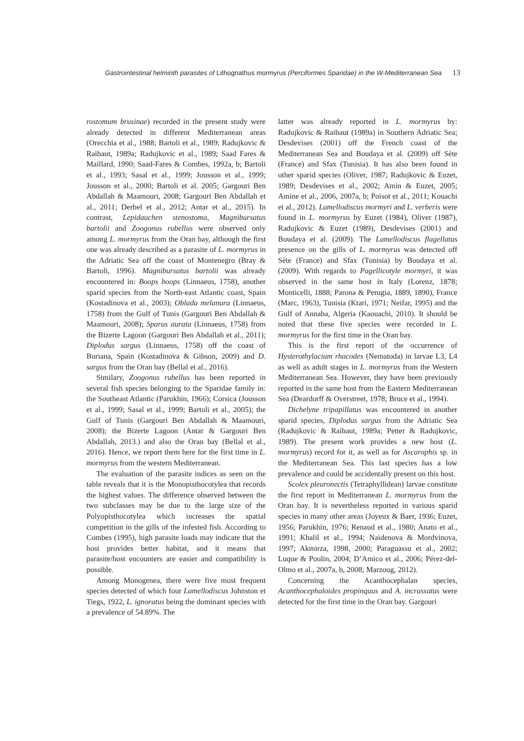Gastrointestinal helminth parasites of Lithognathus mormyrus (Perciformes Sparidae) in the W-Mediterranean Sea 13
rostomum brusinae) recorded in the present study were already detected in different Mediterranean areas (Orecchia et al., 1988; Bartoli et al., 1989; Radujkovic & Raibaut, 1989a; Radujkovic et al., 1989; Saad Fares & Maillard, 1990; Saad-Fares & Combes, 1992a, b; Bartoli et al., 1993; Sasal et al., 1999; Jousson et al., 1999; Jousson et al., 2000; Bartoli et al. 2005; Gargouri Ben Abdallah & Maamouri, 2008; Gargouri Ben Abdallah et al., 2011; Derbel et al., 2012; Antar et al., 2015). In contrast, Lepidauchen stenostoma, Magnibursatus bartolii and Zoogonus rubellus were observed only among L. mormyrus from the Oran bay, although the first one was already described as a parasite of L. mormyrus in the Adriatic Sea off the coast of Montenegro (Bray & Bartoli, 1996). Magnibursatus bartolii was already encountered in: Boops boops (Linnaeus, 1758), another sparid species from the North-east Atlantic coast, Spain (Kostadinova et al., 2003); Oblada melanura (Linnaeus, 1758) from the Gulf of Tunis (Gargouri Ben Abdallah & Maamouri, 2008); Sparus aurata (Linnaeus, 1758) from the Bizerte Lagoon (Gargouri Ben Abdallah et al., 2011); Diplodus sargus (Linnaeus, 1758) off the coast of Buriana, Spain (Kostadinova & Gibson, 2009) and D. sargus from the Oran bay (Bellal et al., 2016).
Similary, Zoogonus rubellus has been reported in several fish species belonging to the Sparidae family in: the Southeast Atlantic (Parukhin, 1966); Corsica (Jousson et al., 1999; Sasal et al., 1999; Bartoli et al., 2005); the Gulf of Tunis (Gargouri Ben Abdallah & Maamouri, 2008); the Bizerte Lagoon (Antar & Gargouri Ben Abdallah, 2013.) and also the Oran bay (Bellal et al., 2016). Hence, we report them here for the first time in L. mormyrus from the western Mediterranean.
The evaluation of the parasite indices as seen on the table reveals that it is the Monopisthocotylea that records the highest values. The difference observed between the two subclasses may be due to the large size of the Polyopisthocotylea which increases the spatial competition in the gills of the infested fish. According to Combes (1995), high parasite loads may indicate that the host provides better habitat, and it means that parasite/host encounters are easier and compatibility is possible.
Among Monogenea, there were five most frequent species detected of which four Lamellodiscus Johnston et Tiegs, 1922, L. ignoratus being the dominant species with a prevalence of 54.89%. The
latter was already reported in L. mormyrus by: Radujkovic & Raibaut (1989a) in Southern Adriatic Sea; Desdevises (2001) off the French coast of the Mediterranean Sea and Boudaya et al. (2009) off Sète (France) and Sfax (Tunisia). It has also been found in other sparid species (Oliver, 1987; Radujkovic & Euzet, 1989; Desdevises et al., 2002; Amin & Euzet, 2005; Amine et al., 2006, 2007a, b; Poisot et al., 2011; Kouachi et al., 2012). Lamellodiscus mormyri and L. verberis were found in L. mormyrus by Euzet (1984), Oliver (1987), Radujkovic & Euzet (1989), Desdevises (2001) and Boudaya et al. (2009). The Lamellodiscus flagellatus presence on the gills of L. mormyrus was detected off Sète (France) and Sfax (Tunisia) by Boudaya et al. (2009). With regards to Pagellicotyle mormyri, it was observed in the same host in Italy (Lorenz, 1878; Monticelli, 1888; Parona & Perugia, 1889, 1890), France (Marc, 1963), Tunisia (Ktari, 1971; Neifar, 1995) and the Gulf of Annaba, Algeria (Kaouachi, 2010). It should be noted that these five species were recorded in L. mormyrus for the first time in the Oran bay.
This is the first report of the occurrence of Hysterothylacium rhacodes (Nematoda) in larvae L3, L4 as well as adult stages in L. mormyrus from the Western Mediterranean Sea. However, they have been previously reported in the same host from the Eastern Mediterranean Sea (Deardorff & Overstreet, 1978; Bruce et al., 1994).
Dichelyne tripapillatus was encountered in another sparid species, Diplodus sargus from the Adriatic Sea (Radujkovic & Raibaut, 1989a; Petter & Radujkovic, 1989). The present work provides a new host (L. mormyrus) record for it, as well as for Ascarophis sp. in the Mediterranean Sea. This last species has a low prevalence and could be accidentally present on this host.
Scolex pleuronectis (Tetraphyllidean) larvae constitute the first report in Mediterranean L. mormyrus from the Oran bay. It is nevertheless reported in various sparid species in many other areas (Joyeux & Baer, 1936; Euzet, 1956; Parukhin, 1976; Renaud et al., 1980; Anato et al., 1991; Khalil et al., 1994; Naidenova & Mordvinova, 1997; Akmirza, 1998, 2000; Paraguassu et al., 2002; Luque & Poulin, 2004; D’Amico et al., 2006; Pérez-del-Olmo et al., 2007a, b, 2008; Marzoug, 2012).
Concerning the Acanthocephalan species, Acanthocephaloides propinquus and A. incrassatus were detected for the first time in the Oran bay. Gargouri